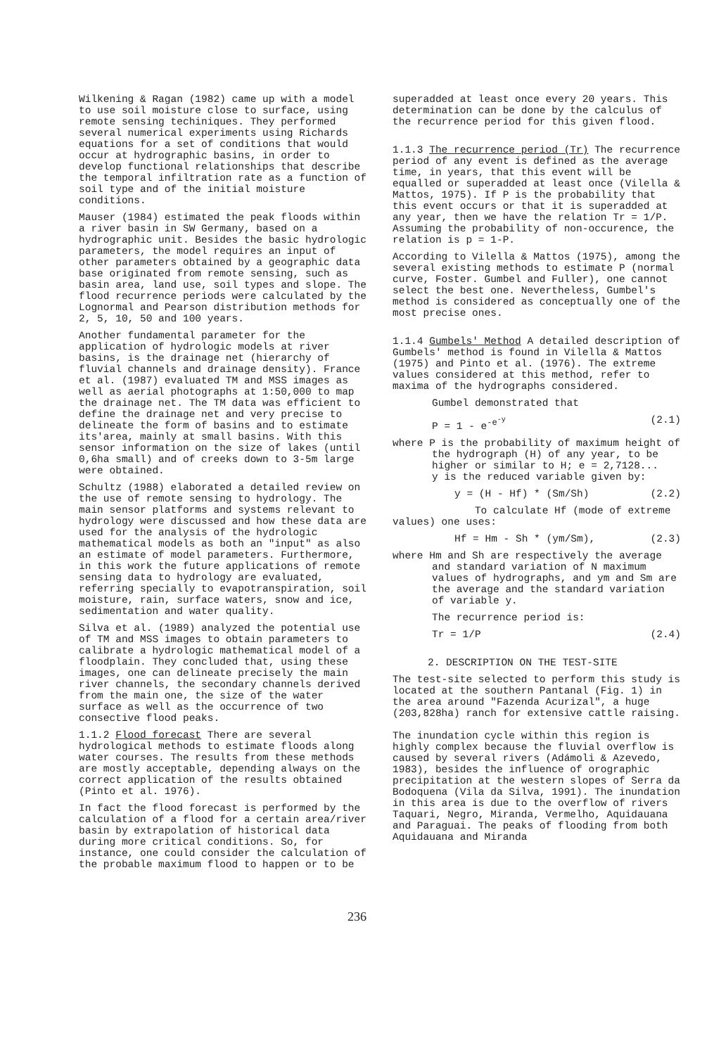Wilkening & Ragan (1982) came up with a model to use soil moisture close to surface, using remote sensing techiniques. They performed several numerical experiments using Richards equations for a set of conditions that would occur at hydrographic basins, in order to develop functional relationships that describe the temporal infiltration rate as a function of soil type and of the initial moisture conditions.
Mauser (1984) estimated the peak floods within a river basin in SW Germany, based on a hydrographic unit. Besides the basic hydrologic parameters, the model requires an input of other parameters obtained by a geographic data base originated from remote sensing, such as basin area, land use, soil types and slope. The flood recurrence periods were calculated by the Lognormal and Pearson distribution methods for 2, 5, 10, 50 and 100 years.
Another fundamental parameter for the application of hydrologic models at river basins, is the drainage net (hierarchy of fluvial channels and drainage density). France et al. (1987) evaluated TM and MSS images as well as aerial photographs at 1:50,000 to map the drainage net. The TM data was efficient to define the drainage net and very precise to delineate the form of basins and to estimate its'area, mainly at small basins. With this sensor information on the size of lakes (until 0,6ha small) and of creeks down to 3-5m large were obtained.
Schultz (1988) elaborated a detailed review on the use of remote sensing to hydrology. The main sensor platforms and systems relevant to hydrology were discussed and how these data are used for the analysis of the hydrologic mathematical models as both an "input" as also an estimate of model parameters. Furthermore, in this work the future applications of remote sensing data to hydrology are evaluated, referring specially to evapotranspiration, soil moisture, rain, surface waters, snow and ice, sedimentation and water quality.
Silva et al. (1989) analyzed the potential use of TM and MSS images to obtain parameters to calibrate a hydrologic mathematical model of a floodplain. They concluded that, using these images, one can delineate precisely the main river channels, the secondary channels derived from the main one, the size of the water surface as well as the occurrence of two consective flood peaks.
1.1.2 Flood forecast There are several hydrological methods to estimate floods along water courses. The results from these methods are mostly acceptable, depending always on the correct application of the results obtained (Pinto et al. 1976).
In fact the flood forecast is performed by the calculation of a flood for a certain area/river basin by extrapolation of historical data during more critical conditions. So, for instance, one could consider the calculation of the probable maximum flood to happen or to be
superadded at least once every 20 years. This determination can be done by the calculus of the recurrence period for this given flood.
1.1.3 The recurrence period (Tr) The recurrence period of any event is defined as the average time, in years, that this event will be equalled or superadded at least once (Vilella & Mattos, 1975). If P is the probability that this event occurs or that it is superadded at any year, then we have the relation Tr = 1/P. Assuming the probability of non-occurence, the relation is p = 1-P.
According to Vilella & Mattos (1975), among the several existing methods to estimate P (normal curve, Foster. Gumbel and Fuller), one cannot select the best one. Nevertheless, Gumbel's method is considered as conceptually one of the most precise ones.
1.1.4 Gumbels' Method A detailed description of Gumbels' method is found in Vilella & Mattos (1975) and Pinto et al. (1976). The extreme values considered at this method, refer to maxima of the hydrographs considered.
Gumbel demonstrated that
P = 1 - e<sup>-e<sup>-y</sup></sup> (2.1)
where P is the probability of maximum height of the hydrograph (H) of any year, to be higher or similar to H; e = 2,7128...
y is the reduced variable given by:
y = (H - Hf) * (Sm/Sh) (2.2)
To calculate Hf (mode of extreme values) one uses:
Hf = Hm - Sh * (ym/Sm), (2.3)
where Hm and Sh are respectively the average and standard variation of N maximum values of hydrographs, and ym and Sm are the average and the standard variation of variable y.
The recurrence period is:
Tr = 1/P (2.4)
2. DESCRIPTION ON THE TEST-SITE
The test-site selected to perform this study is located at the southern Pantanal (Fig. 1) in the area around "Fazenda Acurizal", a huge (203,828ha) ranch for extensive cattle raising.
The inundation cycle within this region is highly complex because the fluvial overflow is caused by several rivers (Adámoli & Azevedo, 1983), besides the influence of orographic precipitation at the western slopes of Serra da Bodoquena (Vila da Silva, 1991). The inundation in this area is due to the overflow of rivers Taquari, Negro, Miranda, Vermelho, Aquidauana and Paraguai. The peaks of flooding from both Aquidauana and Miranda
236